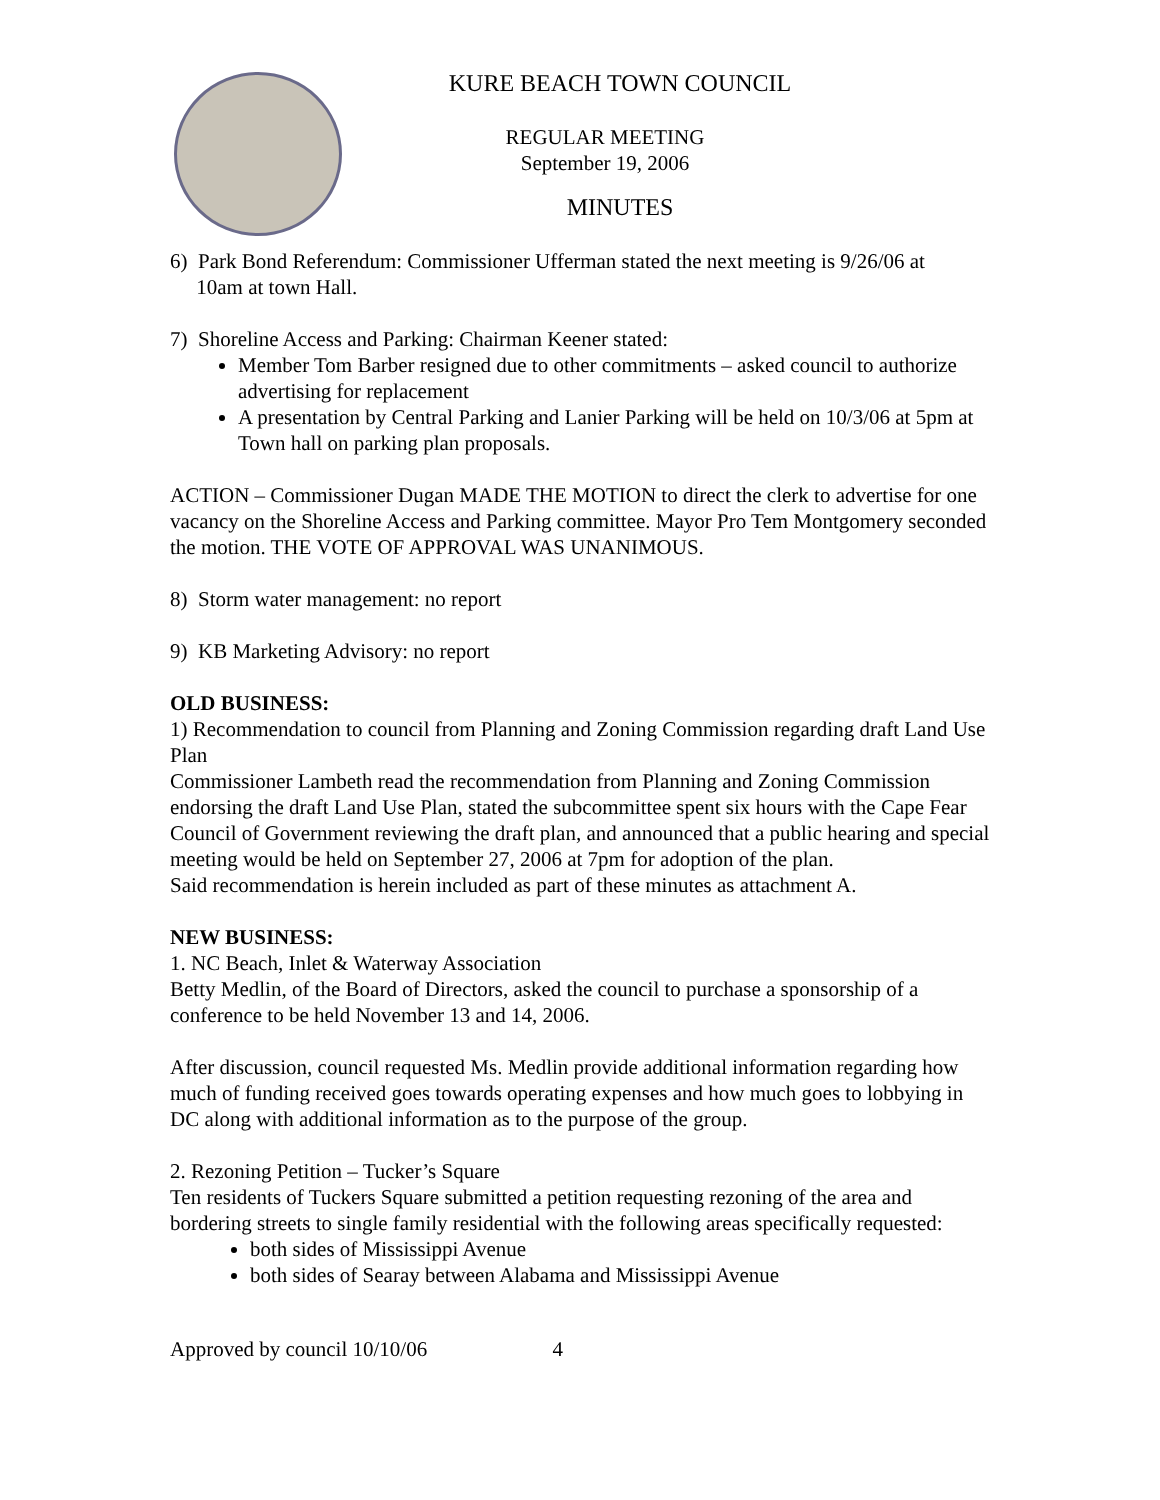KURE BEACH TOWN COUNCIL
REGULAR MEETING
September 19, 2006
MINUTES
6) Park Bond Referendum: Commissioner Ufferman stated the next meeting is 9/26/06 at
10am at town Hall.
7) Shoreline Access and Parking: Chairman Keener stated:
Member Tom Barber resigned due to other commitments – asked council to authorize advertising for replacement
A presentation by Central Parking and Lanier Parking will be held on 10/3/06 at 5pm at Town hall on parking plan proposals.
ACTION – Commissioner Dugan MADE THE MOTION to direct the clerk to advertise for one vacancy on the Shoreline Access and Parking committee. Mayor Pro Tem Montgomery seconded the motion. THE VOTE OF APPROVAL WAS UNANIMOUS.
8) Storm water management: no report
9) KB Marketing Advisory: no report
OLD BUSINESS:
1) Recommendation to council from Planning and Zoning Commission regarding draft Land Use Plan
Commissioner Lambeth read the recommendation from Planning and Zoning Commission endorsing the draft Land Use Plan, stated the subcommittee spent six hours with the Cape Fear Council of Government reviewing the draft plan, and announced that a public hearing and special meeting would be held on September 27, 2006 at 7pm for adoption of the plan.
Said recommendation is herein included as part of these minutes as attachment A.
NEW BUSINESS:
1. NC Beach, Inlet & Waterway Association
Betty Medlin, of the Board of Directors, asked the council to purchase a sponsorship of a conference to be held November 13 and 14, 2006.
After discussion, council requested Ms. Medlin provide additional information regarding how much of funding received goes towards operating expenses and how much goes to lobbying in DC along with additional information as to the purpose of the group.
2. Rezoning Petition – Tucker’s Square
Ten residents of Tuckers Square submitted a petition requesting rezoning of the area and bordering streets to single family residential with the following areas specifically requested:
both sides of Mississippi Avenue
both sides of Searay between Alabama and Mississippi Avenue
Approved by council 10/10/06 4